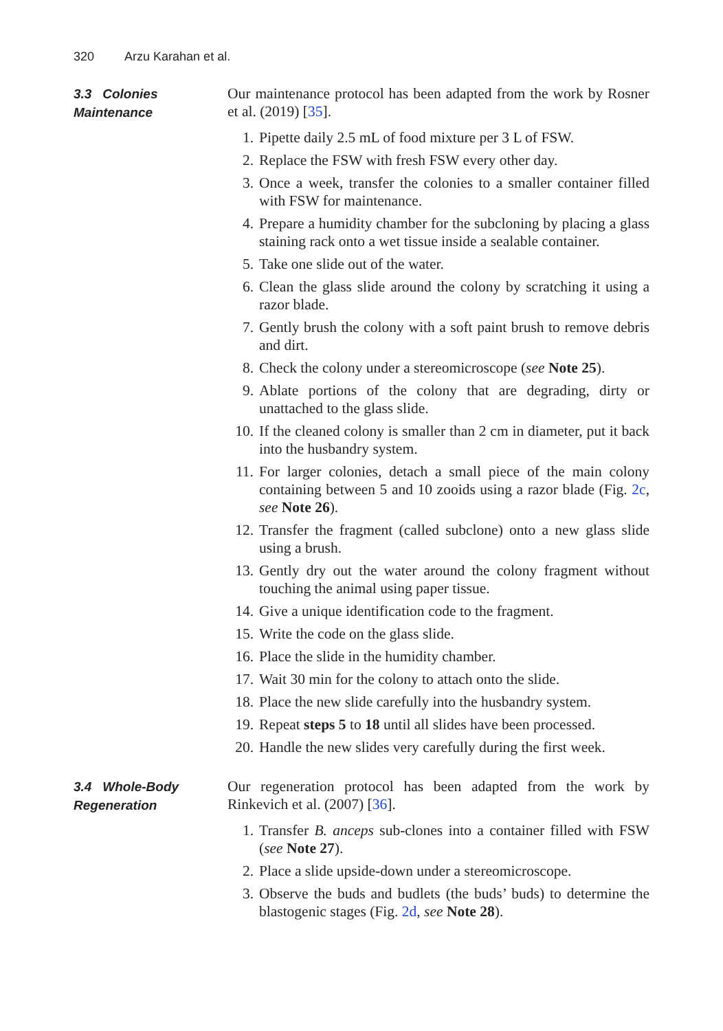320 Arzu Karahan et al.
3.3 Colonies
Maintenance
Our maintenance protocol has been adapted from the work by Rosner et al. (2019) [35].
1. Pipette daily 2.5 mL of food mixture per 3 L of FSW.
2. Replace the FSW with fresh FSW every other day.
3. Once a week, transfer the colonies to a smaller container filled with FSW for maintenance.
4. Prepare a humidity chamber for the subcloning by placing a glass staining rack onto a wet tissue inside a sealable container.
5. Take one slide out of the water.
6. Clean the glass slide around the colony by scratching it using a razor blade.
7. Gently brush the colony with a soft paint brush to remove debris and dirt.
8. Check the colony under a stereomicroscope (see Note 25).
9. Ablate portions of the colony that are degrading, dirty or unattached to the glass slide.
10. If the cleaned colony is smaller than 2 cm in diameter, put it back into the husbandry system.
11. For larger colonies, detach a small piece of the main colony containing between 5 and 10 zooids using a razor blade (Fig. 2c, see Note 26).
12. Transfer the fragment (called subclone) onto a new glass slide using a brush.
13. Gently dry out the water around the colony fragment without touching the animal using paper tissue.
14. Give a unique identification code to the fragment.
15. Write the code on the glass slide.
16. Place the slide in the humidity chamber.
17. Wait 30 min for the colony to attach onto the slide.
18. Place the new slide carefully into the husbandry system.
19. Repeat steps 5 to 18 until all slides have been processed.
20. Handle the new slides very carefully during the first week.
3.4 Whole-Body
Regeneration
Our regeneration protocol has been adapted from the work by Rinkevich et al. (2007) [36].
1. Transfer B. anceps sub-clones into a container filled with FSW (see Note 27).
2. Place a slide upside-down under a stereomicroscope.
3. Observe the buds and budlets (the buds’ buds) to determine the blastogenic stages (Fig. 2d, see Note 28).